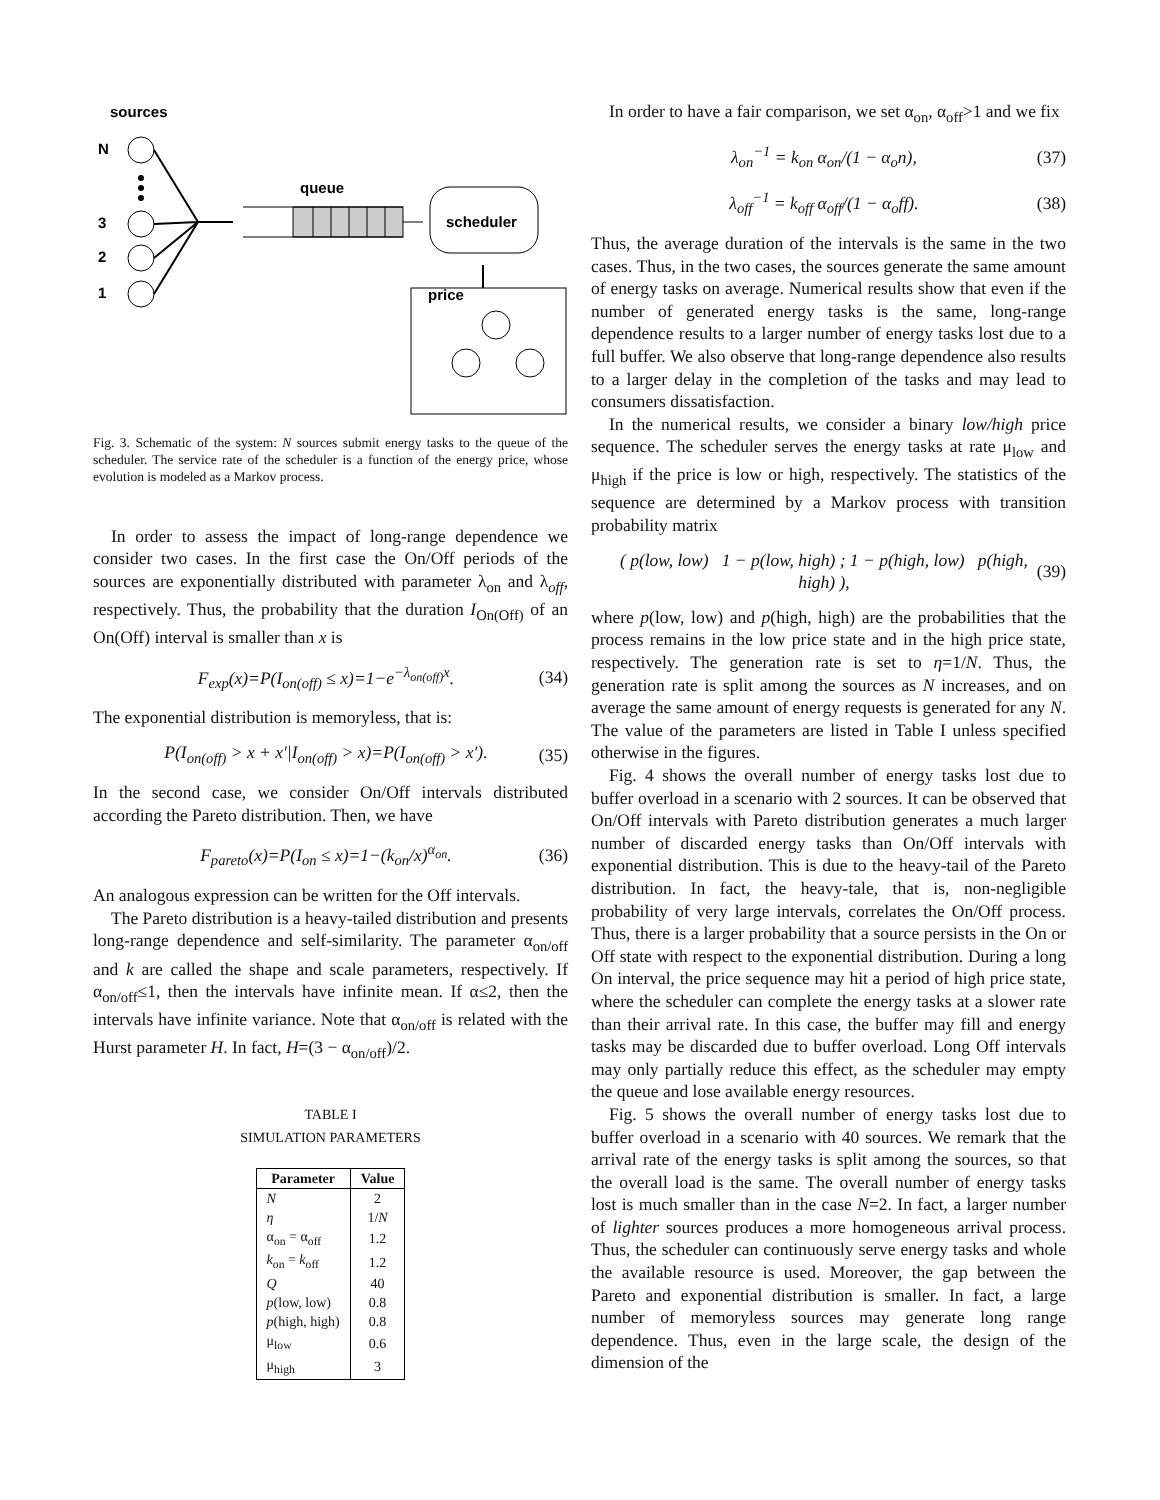sources
N
3
2
1
queue
scheduler
price
Fig. 3. Schematic of the system: N sources submit energy tasks to the queue of the scheduler. The service rate of the scheduler is a function of the energy price, whose evolution is modeled as a Markov process.
In order to assess the impact of long-range dependence we consider two cases. In the first case the On/Off periods of the sources are exponentially distributed with parameter λ<sub>on</sub> and λ<sub>off</sub>, respectively. Thus, the probability that the duration I<sub>On(Off)</sub> of an On(Off) interval is smaller than x is
F<sub>exp</sub>(x)=P(I<sub>on(off)</sub> ≤ x)=1−e<sup>−λ<sub>on(off)</sub>x</sup>. (34)
The exponential distribution is memoryless, that is:
P(I<sub>on(off)</sub> > x + x′|I<sub>on(off)</sub> > x)=P(I<sub>on(off)</sub> > x′). (35)
In the second case, we consider On/Off intervals distributed according the Pareto distribution. Then, we have
F<sub>pareto</sub>(x)=P(I<sub>on</sub> ≤ x)=1−(k<sub>on</sub>/x)<sup>α<sub>on</sub></sup>. (36)
An analogous expression can be written for the Off intervals.
The Pareto distribution is a heavy-tailed distribution and presents long-range dependence and self-similarity. The parameter α<sub>on/off</sub> and k are called the shape and scale parameters, respectively. If α<sub>on/off</sub>≤1, then the intervals have infinite mean. If α≤2, then the intervals have infinite variance. Note that α<sub>on/off</sub> is related with the Hurst parameter H. In fact, H=(3 − α<sub>on/off</sub>)/2.
TABLE I
SIMULATION PARAMETERS
| Parameter | Value |
| --- | --- |
| N | 2 |
| η | 1/ N |
| α<sub>on</sub> = α<sub>off</sub> | 1.2 |
| k<sub>on</sub> = k<sub>off</sub> | 1.2 |
| Q | 40 |
| p (low, low) | 0.8 |
| p (high, high) | 0.8 |
| μ<sub>low</sub> | 0.6 |
| μ<sub>high</sub> | 3 |
In order to have a fair comparison, we set α<sub>on</sub>, α<sub>off</sub>>1 and we fix
λ<sub>on</sub><sup>−1</sup> = k<sub>on</sub> α<sub>on</sub>/(1 − α<sub>o</sub>n), (37)
λ<sub>off</sub><sup>−1</sup> = k<sub>off</sub> α<sub>off</sub>/(1 − α<sub>o</sub>ff). (38)
Thus, the average duration of the intervals is the same in the two cases. Thus, in the two cases, the sources generate the same amount of energy tasks on average. Numerical results show that even if the number of generated energy tasks is the same, long-range dependence results to a larger number of energy tasks lost due to a full buffer. We also observe that long-range dependence also results to a larger delay in the completion of the tasks and may lead to consumers dissatisfaction.
In the numerical results, we consider a binary low/high price sequence. The scheduler serves the energy tasks at rate μ<sub>low</sub> and μ<sub>high</sub> if the price is low or high, respectively. The statistics of the sequence are determined by a Markov process with transition probability matrix
( p(low, low) 1 − p(low, high) ; 1 − p(high, low) p(high, high) ), (39)
where p(low, low) and p(high, high) are the probabilities that the process remains in the low price state and in the high price state, respectively. The generation rate is set to η=1/N. Thus, the generation rate is split among the sources as N increases, and on average the same amount of energy requests is generated for any N. The value of the parameters are listed in Table I unless specified otherwise in the figures.
Fig. 4 shows the overall number of energy tasks lost due to buffer overload in a scenario with 2 sources. It can be observed that On/Off intervals with Pareto distribution generates a much larger number of discarded energy tasks than On/Off intervals with exponential distribution. This is due to the heavy-tail of the Pareto distribution. In fact, the heavy-tale, that is, non-negligible probability of very large intervals, correlates the On/Off process. Thus, there is a larger probability that a source persists in the On or Off state with respect to the exponential distribution. During a long On interval, the price sequence may hit a period of high price state, where the scheduler can complete the energy tasks at a slower rate than their arrival rate. In this case, the buffer may fill and energy tasks may be discarded due to buffer overload. Long Off intervals may only partially reduce this effect, as the scheduler may empty the queue and lose available energy resources.
Fig. 5 shows the overall number of energy tasks lost due to buffer overload in a scenario with 40 sources. We remark that the arrival rate of the energy tasks is split among the sources, so that the overall load is the same. The overall number of energy tasks lost is much smaller than in the case N=2. In fact, a larger number of lighter sources produces a more homogeneous arrival process. Thus, the scheduler can continuously serve energy tasks and whole the available resource is used. Moreover, the gap between the Pareto and exponential distribution is smaller. In fact, a large number of memoryless sources may generate long range dependence. Thus, even in the large scale, the design of the dimension of the